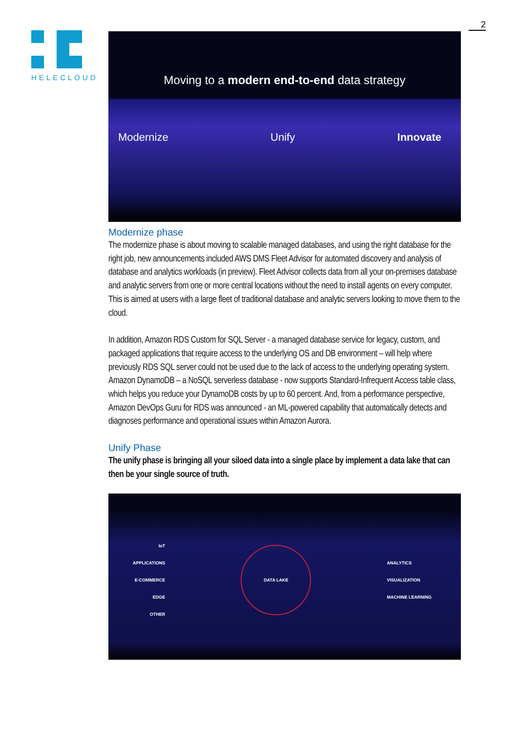HELECLOUD
2
Moving to a modern end-to-end data strategy
Modernize Unify Innovate
Modernize phase
The modernize phase is about moving to scalable managed databases, and using the right database for the right job, new announcements included AWS DMS Fleet Advisor for automated discovery and analysis of database and analytics workloads (in preview). Fleet Advisor collects data from all your on-premises database and analytic servers from one or more central locations without the need to install agents on every computer. This is aimed at users with a large fleet of traditional database and analytic servers looking to move them to the cloud.
In addition, Amazon RDS Custom for SQL Server - a managed database service for legacy, custom, and packaged applications that require access to the underlying OS and DB environment – will help where previously RDS SQL server could not be used due to the lack of access to the underlying operating system. Amazon DynamoDB – a NoSQL serverless database - now supports Standard-Infrequent Access table class, which helps you reduce your DynamoDB costs by up to 60 percent. And, from a performance perspective, Amazon DevOps Guru for RDS was announced - an ML-powered capability that automatically detects and diagnoses performance and operational issues within Amazon Aurora.
Unify Phase
The unify phase is bringing all your siloed data into a single place by implement a data lake that can then be your single source of truth.
IoT
APPLICATIONS
E-COMMERCE
EDGE
OTHER
DATA LAKE
ANALYTICS
VISUALIZATION
MACHINE LEARNING